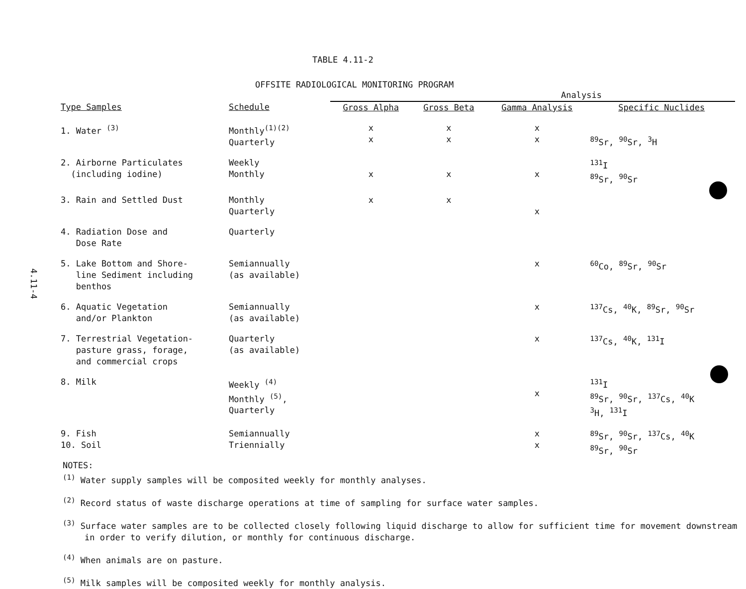4.11-4
TABLE 4.11-2
OFFSITE RADIOLOGICAL MONITORING PROGRAM
| | | Analysis | | | |
| --- | --- | --- | --- | --- | --- |
| Type Samples | Schedule | Gross Alpha | Gross Beta | Gamma Analysis | Specific Nuclides |
| 1. Water <sup>(3)</sup> | Monthly<sup>(1)(2)</sup> Quarterly | x x | x x | x x | <sup>89</sup>Sr, <sup>90</sup>Sr, <sup>3</sup>H |
| 2. Airborne Particulates (including iodine) | Weekly Monthly | x | x | x | <sup>131</sup>I <sup>89</sup>Sr, <sup>90</sup>Sr |
| 3. Rain and Settled Dust | Monthly Quarterly | x | x | x | |
| 4. Radiation Dose and Dose Rate | Quarterly | | | | |
| 5. Lake Bottom and Shore- line Sediment including benthos | Semiannually (as available) | | | x | <sup>60</sup>Co, <sup>89</sup>Sr, <sup>90</sup>Sr |
| 6. Aquatic Vegetation and/or Plankton | Semiannually (as available) | | | x | <sup>137</sup>Cs, <sup>40</sup>K, <sup>89</sup>Sr, <sup>90</sup>Sr |
| 7. Terrestrial Vegetation- pasture grass, forage, and commercial crops | Quarterly (as available) | | | x | <sup>137</sup>Cs, <sup>40</sup>K, <sup>131</sup>I |
| 8. Milk | Weekly <sup>(4)</sup> Monthly <sup>(5)</sup>, Quarterly | | | x | <sup>131</sup>I <sup>89</sup>Sr, <sup>90</sup>Sr, <sup>137</sup>Cs, <sup>40</sup>K <sup>3</sup>H, <sup>131</sup>I |
| 9. Fish 10. Soil | Semiannually Triennially | | | x x | <sup>89</sup>Sr, <sup>90</sup>Sr, <sup>137</sup>Cs, <sup>40</sup>K <sup>89</sup>Sr, <sup>90</sup>Sr |
NOTES:
<sup>(1)</sup> Water supply samples will be composited weekly for monthly analyses.
<sup>(2)</sup> Record status of waste discharge operations at time of sampling for surface water samples.
<sup>(3)</sup> Surface water samples are to be collected closely following liquid discharge to allow for sufficient time for movement downstream in order to verify dilution, or monthly for continuous discharge.
<sup>(4)</sup> When animals are on pasture.
<sup>(5)</sup> Milk samples will be composited weekly for monthly analysis.